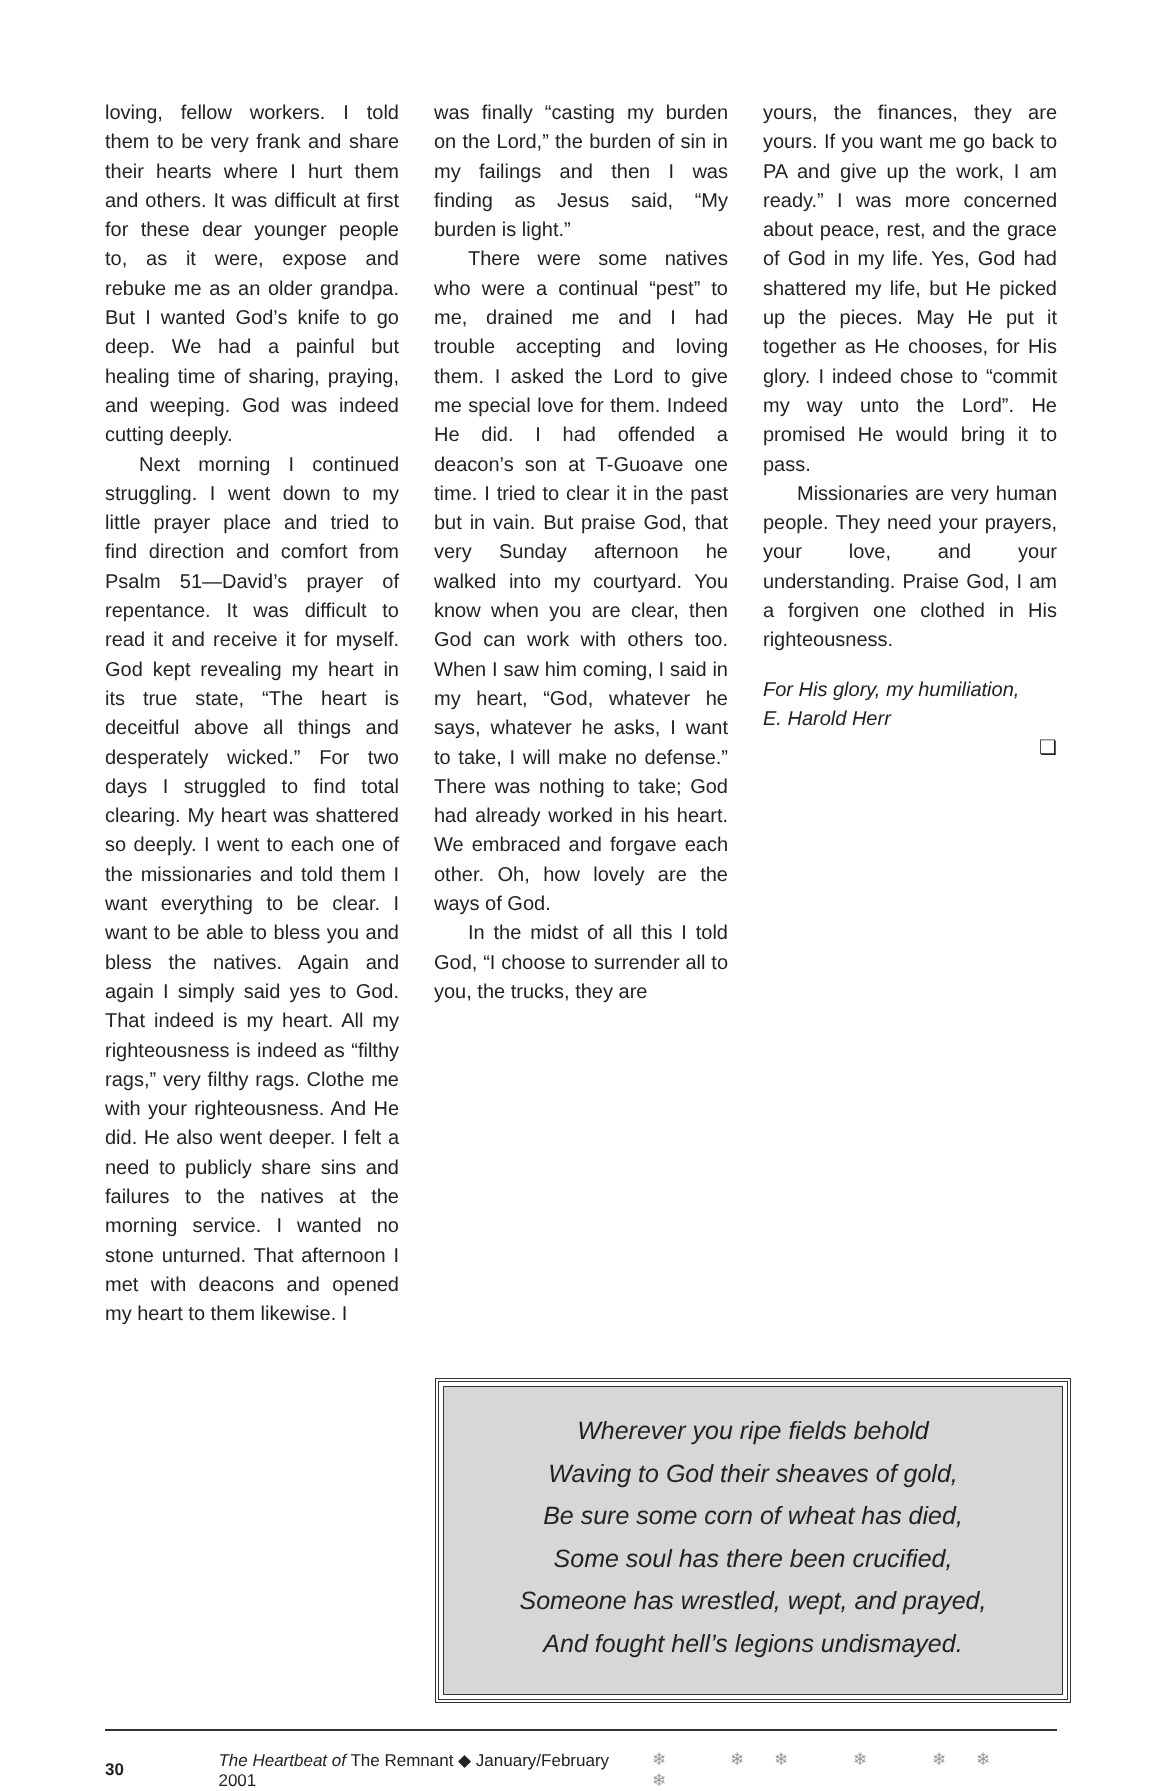loving, fellow workers. I told them to be very frank and share their hearts where I hurt them and others. It was difficult at first for these dear younger people to, as it were, expose and rebuke me as an older grandpa. But I wanted God’s knife to go deep. We had a painful but healing time of sharing, praying, and weeping. God was indeed cutting deeply.
Next morning I continued struggling. I went down to my little prayer place and tried to find direction and comfort from Psalm 51—David’s prayer of repentance. It was difficult to read it and receive it for myself. God kept revealing my heart in its true state, “The heart is deceitful above all things and desperately wicked.” For two days I struggled to find total clearing. My heart was shattered so deeply. I went to each one of the missionaries and told them I want everything to be clear. I want to be able to bless you and bless the natives. Again and again I simply said yes to God. That indeed is my heart. All my righteousness is indeed as “filthy rags,” very filthy rags. Clothe me with your righteousness. And He did. He also went deeper. I felt a need to publicly share sins and failures to the natives at the morning service. I wanted no stone unturned. That afternoon I met with deacons and opened my heart to them likewise. I
was finally “casting my burden on the Lord,” the burden of sin in my failings and then I was finding as Jesus said, “My burden is light.”
There were some natives who were a continual “pest” to me, drained me and I had trouble accepting and loving them. I asked the Lord to give me special love for them. Indeed He did. I had offended a deacon’s son at T-Guoave one time. I tried to clear it in the past but in vain. But praise God, that very Sunday afternoon he walked into my courtyard. You know when you are clear, then God can work with others too. When I saw him coming, I said in my heart, “God, whatever he says, whatever he asks, I want to take, I will make no defense.” There was nothing to take; God had already worked in his heart. We embraced and forgave each other. Oh, how lovely are the ways of God.
In the midst of all this I told God, “I choose to surrender all to you, the trucks, they are
yours, the finances, they are yours. If you want me go back to PA and give up the work, I am ready.” I was more concerned about peace, rest, and the grace of God in my life. Yes, God had shattered my life, but He picked up the pieces. May He put it together as He chooses, for His glory. I indeed chose to “commit my way unto the Lord”. He promised He would bring it to pass.
Missionaries are very human people. They need your prayers, your love, and your understanding. Praise God, I am a forgiven one clothed in His righteousness.
For His glory, my humiliation,
E. Harold Herr
❏
Wherever you ripe fields behold
Waving to God their sheaves of gold,
Be sure some corn of wheat has died,
Some soul has there been crucified,
Someone has wrestled, wept, and prayed,
And fought hell’s legions undismayed.
30 The Heartbeat of The Remnant ◆ January/February 2001 ❄ ❄❄ ❄ ❄❄ ❄